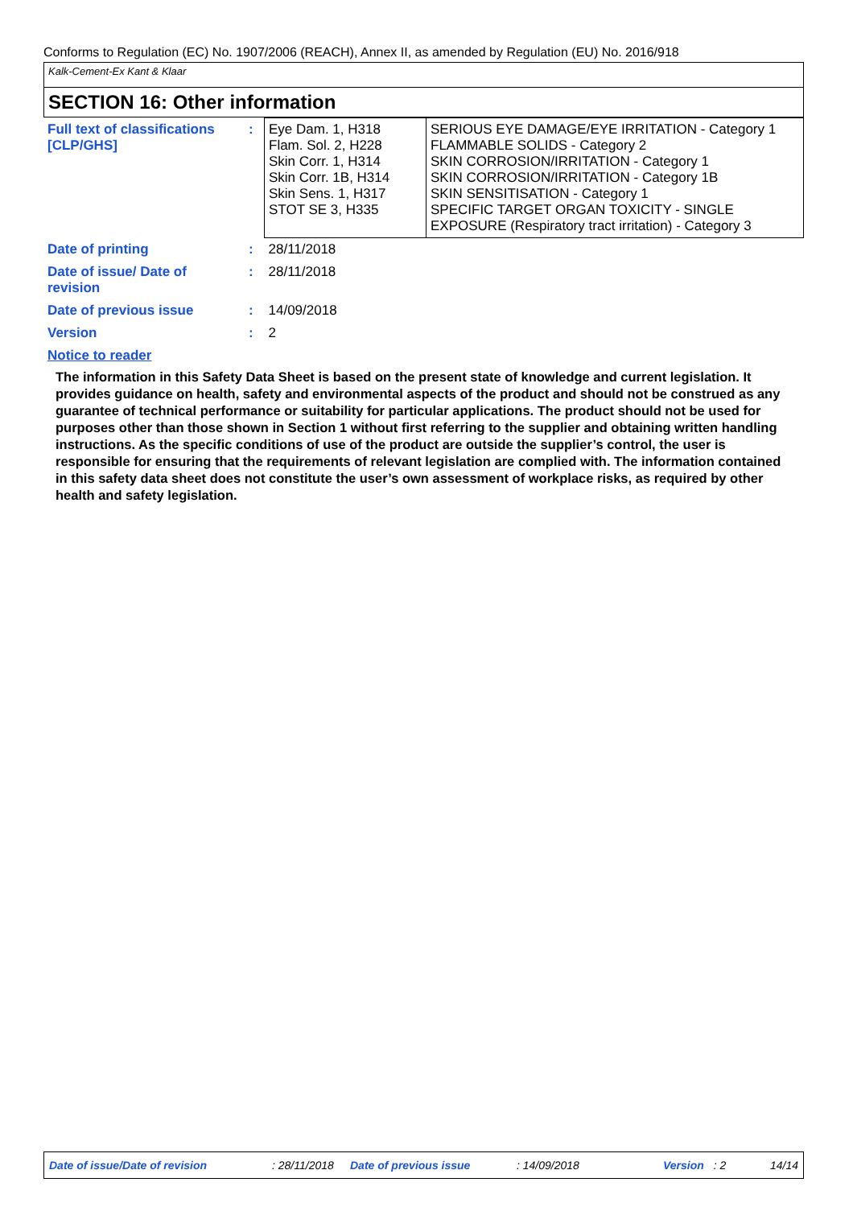Conforms to Regulation (EC) No. 1907/2006 (REACH), Annex II, as amended by Regulation (EU) No. 2016/918
Kalk-Cement-Ex Kant & Klaar
SECTION 16: Other information
| Full text of classifications [CLP/GHS] | : | Eye Dam. 1, H318 Flam. Sol. 2, H228 Skin Corr. 1, H314 Skin Corr. 1B, H314 Skin Sens. 1, H317 STOT SE 3, H335 | SERIOUS EYE DAMAGE/EYE IRRITATION - Category 1 FLAMMABLE SOLIDS - Category 2 SKIN CORROSION/IRRITATION - Category 1 SKIN CORROSION/IRRITATION - Category 1B SKIN SENSITISATION - Category 1 SPECIFIC TARGET ORGAN TOXICITY - SINGLE EXPOSURE (Respiratory tract irritation) - Category 3 |
| Date of printing | : | 28/11/2018 | |
| Date of issue/ Date of revision | : | 28/11/2018 | |
| Date of previous issue | : | 14/09/2018 | |
| Version | : | 2 | |
Notice to reader
The information in this Safety Data Sheet is based on the present state of knowledge and current legislation. It provides guidance on health, safety and environmental aspects of the product and should not be construed as any guarantee of technical performance or suitability for particular applications. The product should not be used for purposes other than those shown in Section 1 without first referring to the supplier and obtaining written handling instructions. As the specific conditions of use of the product are outside the supplier’s control, the user is responsible for ensuring that the requirements of relevant legislation are complied with. The information contained in this safety data sheet does not constitute the user’s own assessment of workplace risks, as required by other health and safety legislation.
Date of issue/Date of revision: 28/11/2018 Date of previous issue: 14/09/2018 Version: 2 14/14